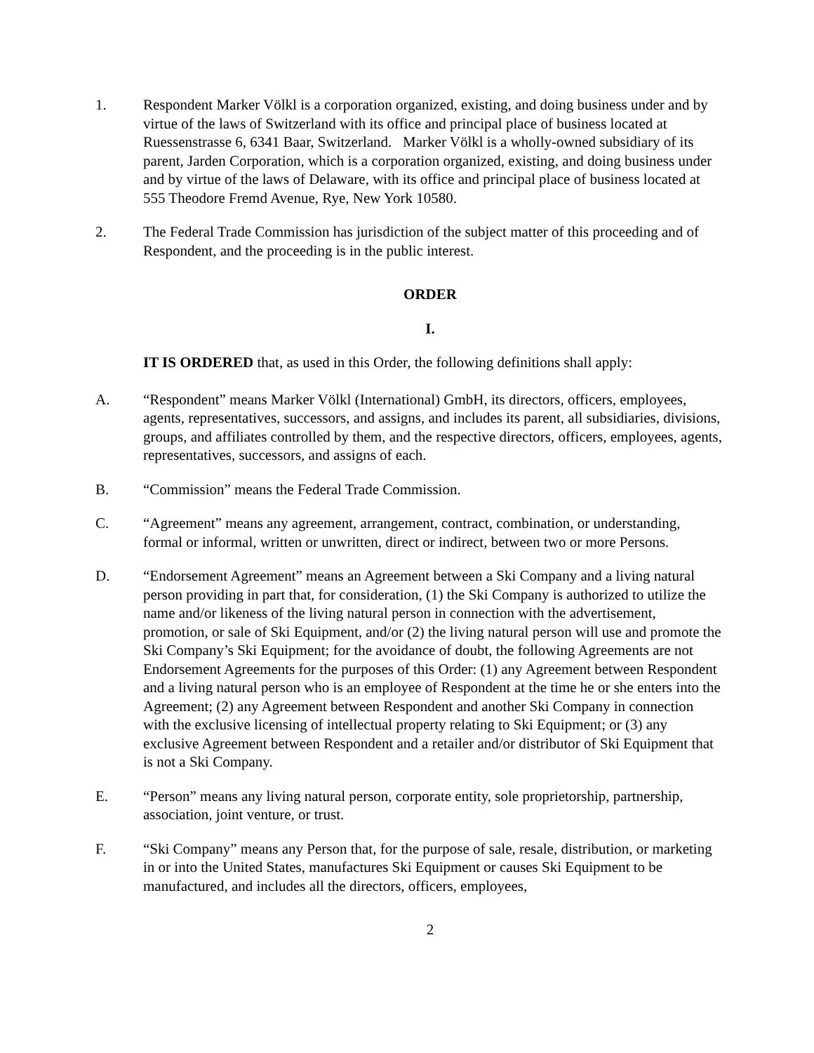1. Respondent Marker Völkl is a corporation organized, existing, and doing business under and by virtue of the laws of Switzerland with its office and principal place of business located at Ruessenstrasse 6, 6341 Baar, Switzerland. Marker Völkl is a wholly-owned subsidiary of its parent, Jarden Corporation, which is a corporation organized, existing, and doing business under and by virtue of the laws of Delaware, with its office and principal place of business located at 555 Theodore Fremd Avenue, Rye, New York 10580.
2. The Federal Trade Commission has jurisdiction of the subject matter of this proceeding and of Respondent, and the proceeding is in the public interest.
ORDER
I.
IT IS ORDERED that, as used in this Order, the following definitions shall apply:
A. “Respondent” means Marker Völkl (International) GmbH, its directors, officers, employees, agents, representatives, successors, and assigns, and includes its parent, all subsidiaries, divisions, groups, and affiliates controlled by them, and the respective directors, officers, employees, agents, representatives, successors, and assigns of each.
B. “Commission” means the Federal Trade Commission.
C. “Agreement” means any agreement, arrangement, contract, combination, or understanding, formal or informal, written or unwritten, direct or indirect, between two or more Persons.
D. “Endorsement Agreement” means an Agreement between a Ski Company and a living natural person providing in part that, for consideration, (1) the Ski Company is authorized to utilize the name and/or likeness of the living natural person in connection with the advertisement, promotion, or sale of Ski Equipment, and/or (2) the living natural person will use and promote the Ski Company’s Ski Equipment; for the avoidance of doubt, the following Agreements are not Endorsement Agreements for the purposes of this Order: (1) any Agreement between Respondent and a living natural person who is an employee of Respondent at the time he or she enters into the Agreement; (2) any Agreement between Respondent and another Ski Company in connection with the exclusive licensing of intellectual property relating to Ski Equipment; or (3) any exclusive Agreement between Respondent and a retailer and/or distributor of Ski Equipment that is not a Ski Company.
E. “Person” means any living natural person, corporate entity, sole proprietorship, partnership, association, joint venture, or trust.
F. “Ski Company” means any Person that, for the purpose of sale, resale, distribution, or marketing in or into the United States, manufactures Ski Equipment or causes Ski Equipment to be manufactured, and includes all the directors, officers, employees,
2